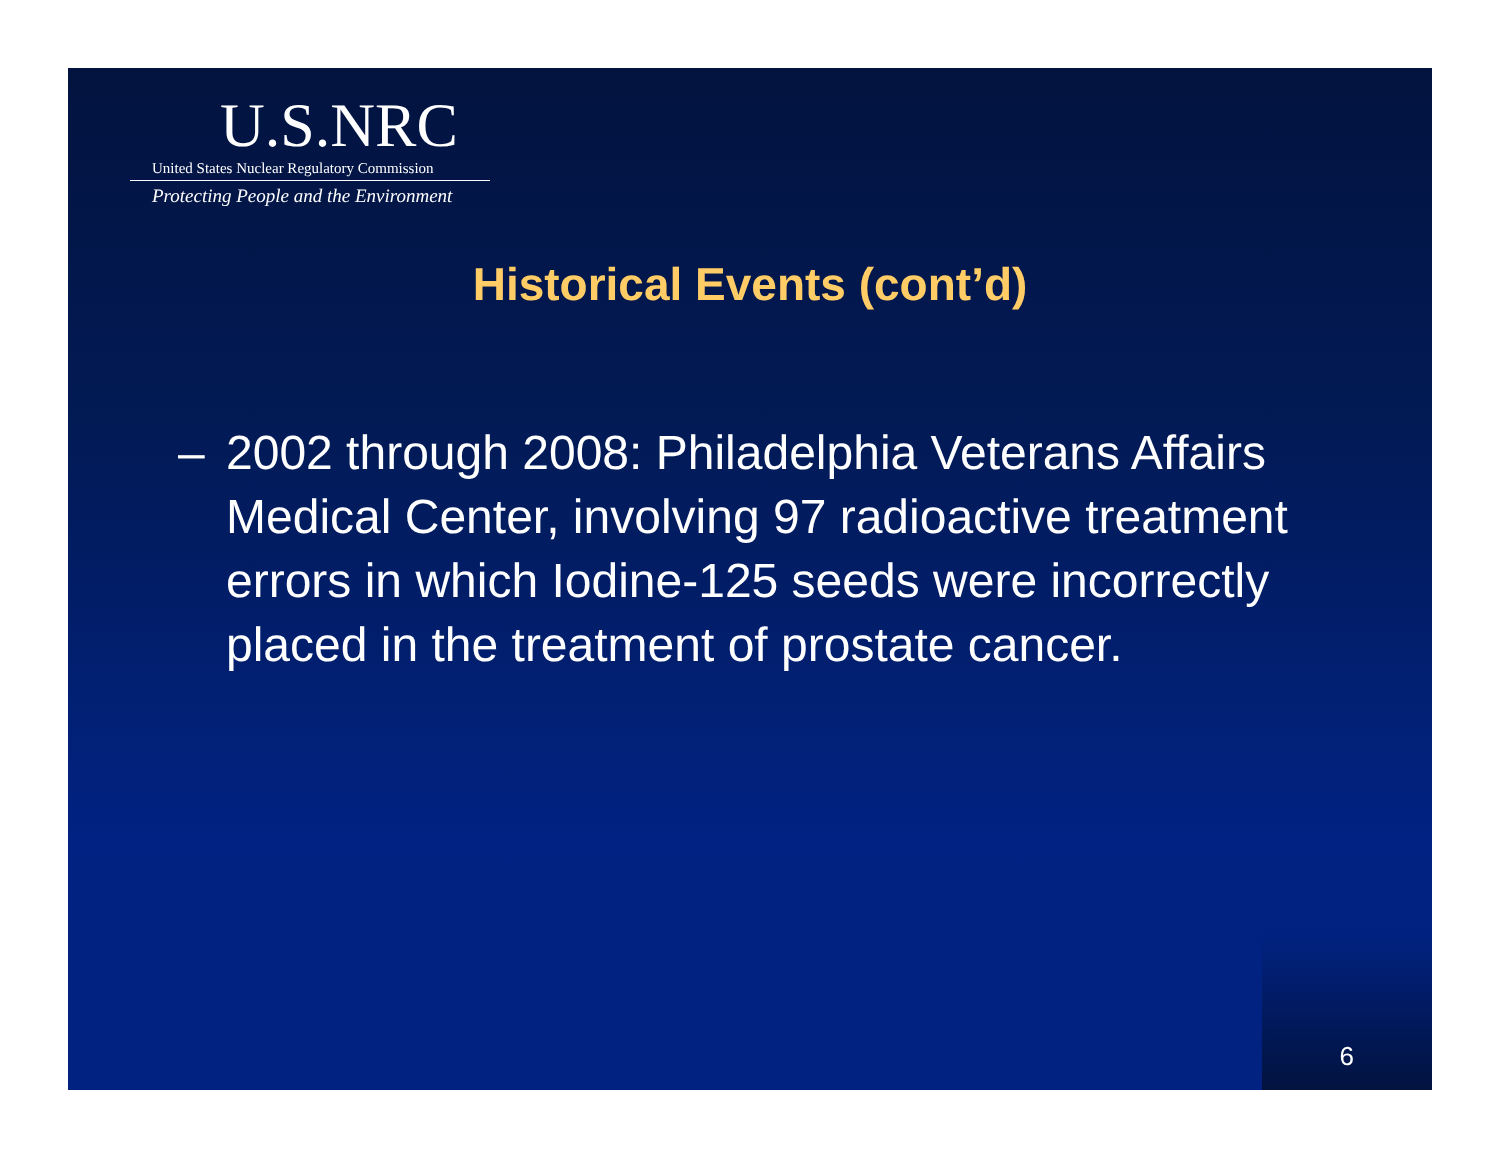U.S.NRC
United States Nuclear Regulatory Commission
Protecting People and the Environment
Historical Events (cont’d)
– 2002 through 2008: Philadelphia Veterans Affairs Medical Center, involving 97 radioactive treatment errors in which Iodine-125 seeds were incorrectly placed in the treatment of prostate cancer.
6